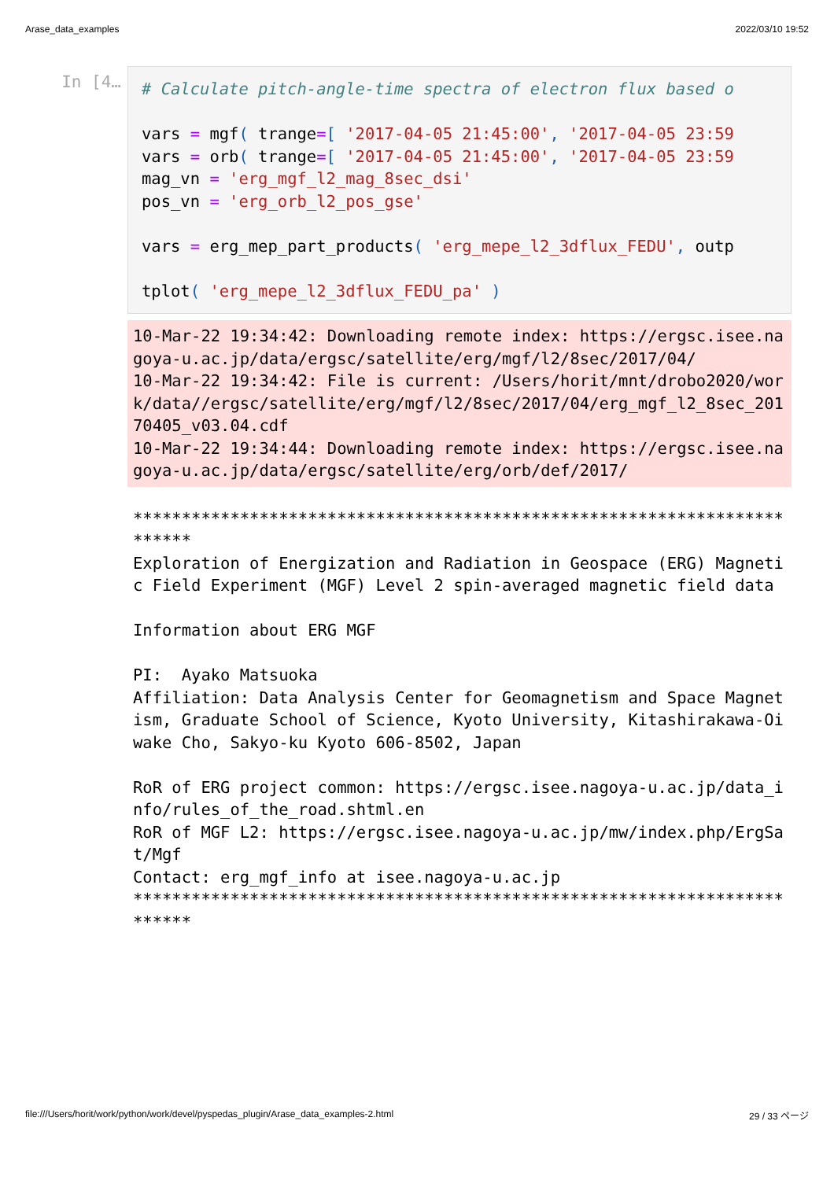Arase_data_examples 2022/03/10 19:52
In [4…
# Calculate pitch-angle-time spectra of electron flux based o vars = mgf( trange=[ '2017-04-05 21:45:00', '2017-04-05 23:59 vars = orb( trange=[ '2017-04-05 21:45:00', '2017-04-05 23:59 mag_vn = 'erg_mgf_l2_mag_8sec_dsi' pos_vn = 'erg_orb_l2_pos_gse' vars = erg_mep_part_products( 'erg_mepe_l2_3dflux_FEDU', outp tplot( 'erg_mepe_l2_3dflux_FEDU_pa' )
10-Mar-22 19:34:42: Downloading remote index: https://ergsc.isee.nagoya-u.ac.jp/data/ergsc/satellite/erg/mgf/l2/8sec/2017/04/ 10-Mar-22 19:34:42: File is current: /Users/horit/mnt/drobo2020/work/data//ergsc/satellite/erg/mgf/l2/8sec/2017/04/erg_mgf_l2_8sec_20170405_v03.04.cdf 10-Mar-22 19:34:44: Downloading remote index: https://ergsc.isee.nagoya-u.ac.jp/data/ergsc/satellite/erg/orb/def/2017/
************************************************************************* Exploration of Energization and Radiation in Geospace (ERG) Magnetic Field Experiment (MGF) Level 2 spin-averaged magnetic field data Information about ERG MGF PI: Ayako Matsuoka Affiliation: Data Analysis Center for Geomagnetism and Space Magnetism, Graduate School of Science, Kyoto University, Kitashirakawa-Oiwake Cho, Sakyo-ku Kyoto 606-8502, Japan RoR of ERG project common: https://ergsc.isee.nagoya-u.ac.jp/data_info/rules_of_the_road.shtml.en RoR of MGF L2: https://ergsc.isee.nagoya-u.ac.jp/mw/index.php/ErgSat/Mgf Contact: erg_mgf_info at isee.nagoya-u.ac.jp *************************************************************************
file:///Users/horit/work/python/work/devel/pyspedas_plugin/Arase_data_examples-2.html 29 / 33 ページ